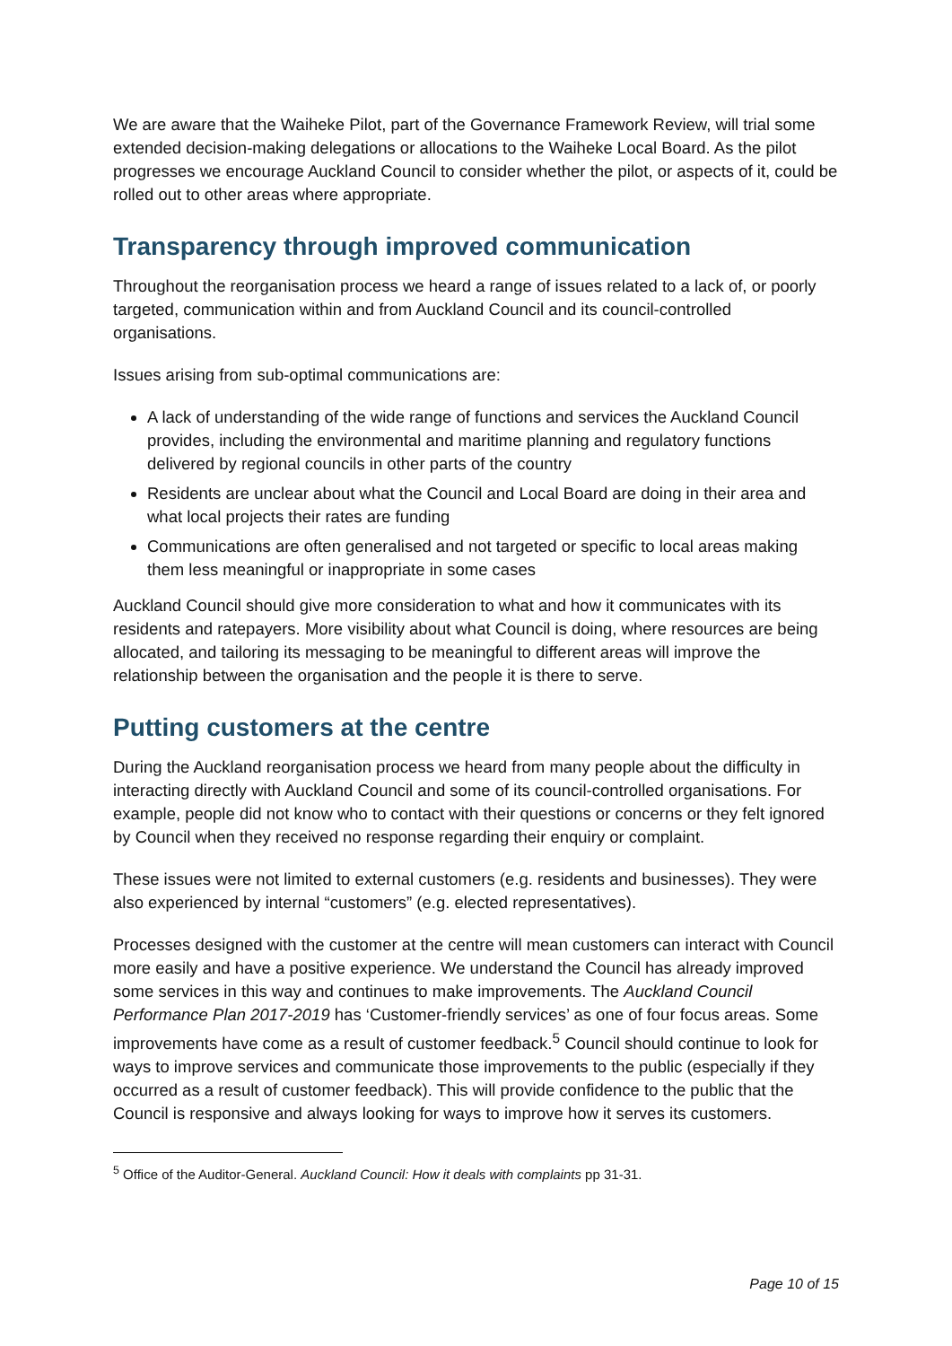We are aware that the Waiheke Pilot, part of the Governance Framework Review, will trial some extended decision-making delegations or allocations to the Waiheke Local Board. As the pilot progresses we encourage Auckland Council to consider whether the pilot, or aspects of it, could be rolled out to other areas where appropriate.
Transparency through improved communication
Throughout the reorganisation process we heard a range of issues related to a lack of, or poorly targeted, communication within and from Auckland Council and its council-controlled organisations.
Issues arising from sub-optimal communications are:
A lack of understanding of the wide range of functions and services the Auckland Council provides, including the environmental and maritime planning and regulatory functions delivered by regional councils in other parts of the country
Residents are unclear about what the Council and Local Board are doing in their area and what local projects their rates are funding
Communications are often generalised and not targeted or specific to local areas making them less meaningful or inappropriate in some cases
Auckland Council should give more consideration to what and how it communicates with its residents and ratepayers. More visibility about what Council is doing, where resources are being allocated, and tailoring its messaging to be meaningful to different areas will improve the relationship between the organisation and the people it is there to serve.
Putting customers at the centre
During the Auckland reorganisation process we heard from many people about the difficulty in interacting directly with Auckland Council and some of its council-controlled organisations. For example, people did not know who to contact with their questions or concerns or they felt ignored by Council when they received no response regarding their enquiry or complaint.
These issues were not limited to external customers (e.g. residents and businesses). They were also experienced by internal “customers” (e.g. elected representatives).
Processes designed with the customer at the centre will mean customers can interact with Council more easily and have a positive experience. We understand the Council has already improved some services in this way and continues to make improvements. The Auckland Council Performance Plan 2017-2019 has ‘Customer-friendly services’ as one of four focus areas. Some improvements have come as a result of customer feedback.<sup>5</sup> Council should continue to look for ways to improve services and communicate those improvements to the public (especially if they occurred as a result of customer feedback). This will provide confidence to the public that the Council is responsive and always looking for ways to improve how it serves its customers.
<sup>5</sup> Office of the Auditor-General. Auckland Council: How it deals with complaints pp 31-31.
Page 10 of 15